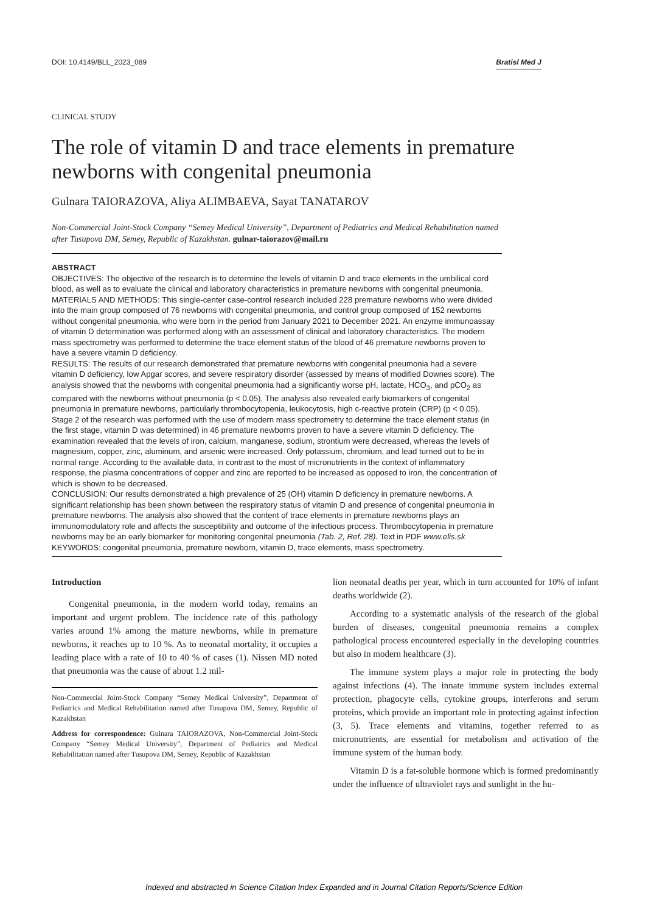DOI: 10.4149/BLL_2023_089 Bratisl Med J
CLINICAL STUDY
The role of vitamin D and trace elements in premature newborns with congenital pneumonia
Gulnara TAIORAZOVA, Aliya ALIMBAEVA, Sayat TANATAROV
Non-Commercial Joint-Stock Company “Semey Medical University”, Department of Pediatrics and Medical Rehabilitation named after Tusupova DM, Semey, Republic of Kazakhstan. gulnar-taiorazov@mail.ru
ABSTRACT
OBJECTIVES: The objective of the research is to determine the levels of vitamin D and trace elements in the umbilical cord blood, as well as to evaluate the clinical and laboratory characteristics in premature newborns with congenital pneumonia.
MATERIALS AND METHODS: This single-center case-control research included 228 premature newborns who were divided into the main group composed of 76 newborns with congenital pneumonia, and control group composed of 152 newborns without congenital pneumonia, who were born in the period from January 2021 to December 2021. An enzyme immunoassay of vitamin D determination was performed along with an assessment of clinical and laboratory characteristics. The modern mass spectrometry was performed to determine the trace element status of the blood of 46 premature newborns proven to have a severe vitamin D deficiency.
RESULTS: The results of our research demonstrated that premature newborns with congenital pneumonia had a severe vitamin D deficiency, low Apgar scores, and severe respiratory disorder (assessed by means of modified Downes score). The analysis showed that the newborns with congenital pneumonia had a significantly worse pH, lactate, HCO<sub>3</sub>, and pCO<sub>2</sub> as compared with the newborns without pneumonia (p < 0.05). The analysis also revealed early biomarkers of congenital pneumonia in premature newborns, particularly thrombocytopenia, leukocytosis, high c-reactive protein (CRP) (p < 0.05).
Stage 2 of the research was performed with the use of modern mass spectrometry to determine the trace element status (in the first stage, vitamin D was determined) in 46 premature newborns proven to have a severe vitamin D deficiency. The examination revealed that the levels of iron, calcium, manganese, sodium, strontium were decreased, whereas the levels of magnesium, copper, zinc, aluminum, and arsenic were increased. Only potassium, chromium, and lead turned out to be in normal range. According to the available data, in contrast to the most of micronutrients in the context of inflammatory response, the plasma concentrations of copper and zinc are reported to be increased as opposed to iron, the concentration of which is shown to be decreased.
CONCLUSION: Our results demonstrated a high prevalence of 25 (OH) vitamin D deficiency in premature newborns. A significant relationship has been shown between the respiratory status of vitamin D and presence of congenital pneumonia in premature newborns. The analysis also showed that the content of trace elements in premature newborns plays an immunomodulatory role and affects the susceptibility and outcome of the infectious process. Thrombocytopenia in premature newborns may be an early biomarker for monitoring congenital pneumonia (Tab. 2, Ref. 28). Text in PDF www.elis.sk
KEYWORDS: congenital pneumonia, premature newborn, vitamin D, trace elements, mass spectrometry.
Introduction
Congenital pneumonia, in the modern world today, remains an important and urgent problem. The incidence rate of this pathology varies around 1% among the mature newborns, while in premature newborns, it reaches up to 10 %. As to neonatal mortality, it occupies a leading place with a rate of 10 to 40 % of cases (1). Nissen MD noted that pneumonia was the cause of about 1.2 mil-
Non-Commercial Joint-Stock Company “Semey Medical University”, Department of Pediatrics and Medical Rehabilitation named after Tusupova DM, Semey, Republic of Kazakhstan
Address for correspondence: Gulnara TAIORAZOVA, Non-Commercial Joint-Stock Company “Semey Medical University”, Department of Pediatrics and Medical Rehabilitation named after Tusupova DM, Semey, Republic of Kazakhstan
lion neonatal deaths per year, which in turn accounted for 10% of infant deaths worldwide (2).
According to a systematic analysis of the research of the global burden of diseases, congenital pneumonia remains a complex pathological process encountered especially in the developing countries but also in modern healthcare (3).
The immune system plays a major role in protecting the body against infections (4). The innate immune system includes external protection, phagocyte cells, cytokine groups, interferons and serum proteins, which provide an important role in protecting against infection (3, 5). Trace elements and vitamins, together referred to as micronutrients, are essential for metabolism and activation of the immune system of the human body.
Vitamin D is a fat-soluble hormone which is formed predominantly under the influence of ultraviolet rays and sunlight in the hu-
Indexed and abstracted in Science Citation Index Expanded and in Journal Citation Reports/Science Edition